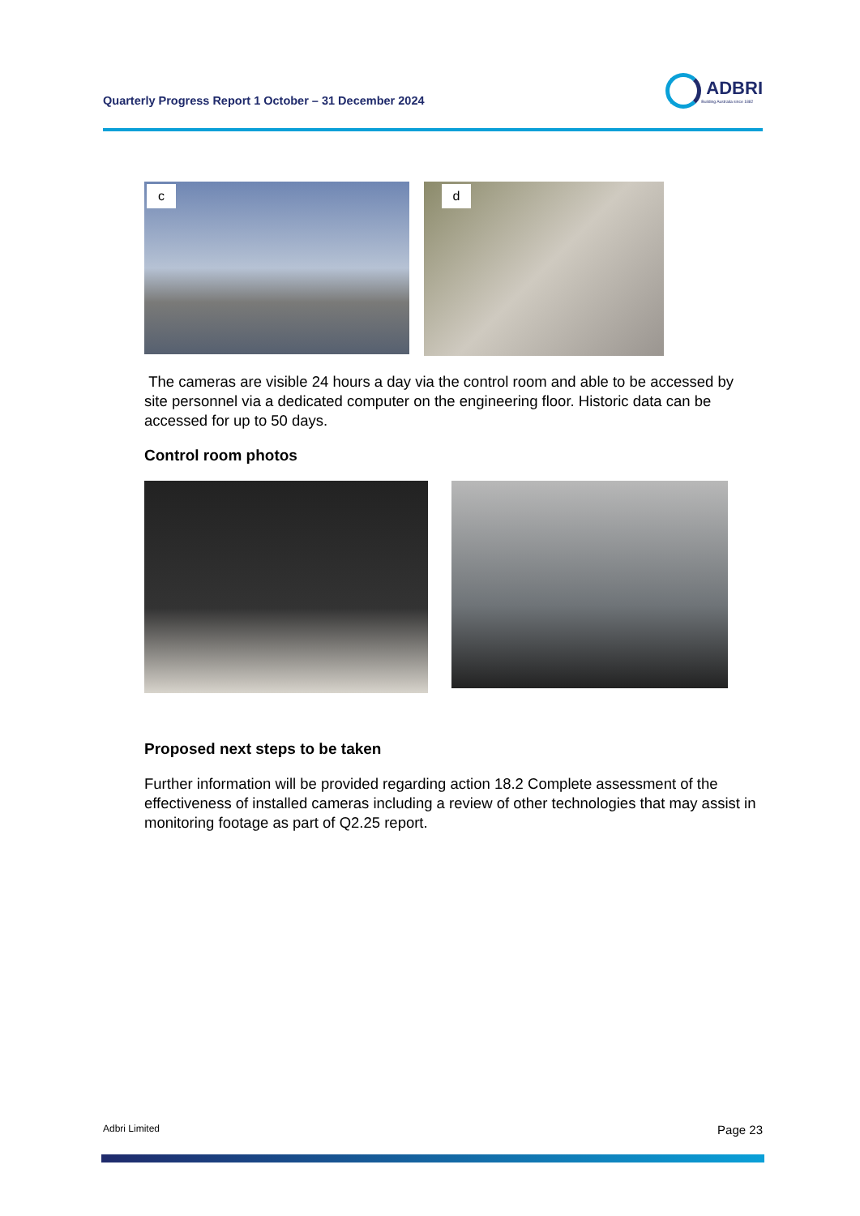Quarterly Progress Report 1 October – 31 December 2024
ADBRI
Building Australia since 1882
c
d
The cameras are visible 24 hours a day via the control room and able to be accessed by site personnel via a dedicated computer on the engineering floor. Historic data can be accessed for up to 50 days.
Control room photos
Proposed next steps to be taken
Further information will be provided regarding action 18.2 Complete assessment of the effectiveness of installed cameras including a review of other technologies that may assist in monitoring footage as part of Q2.25 report.
Adbri Limited Page 23